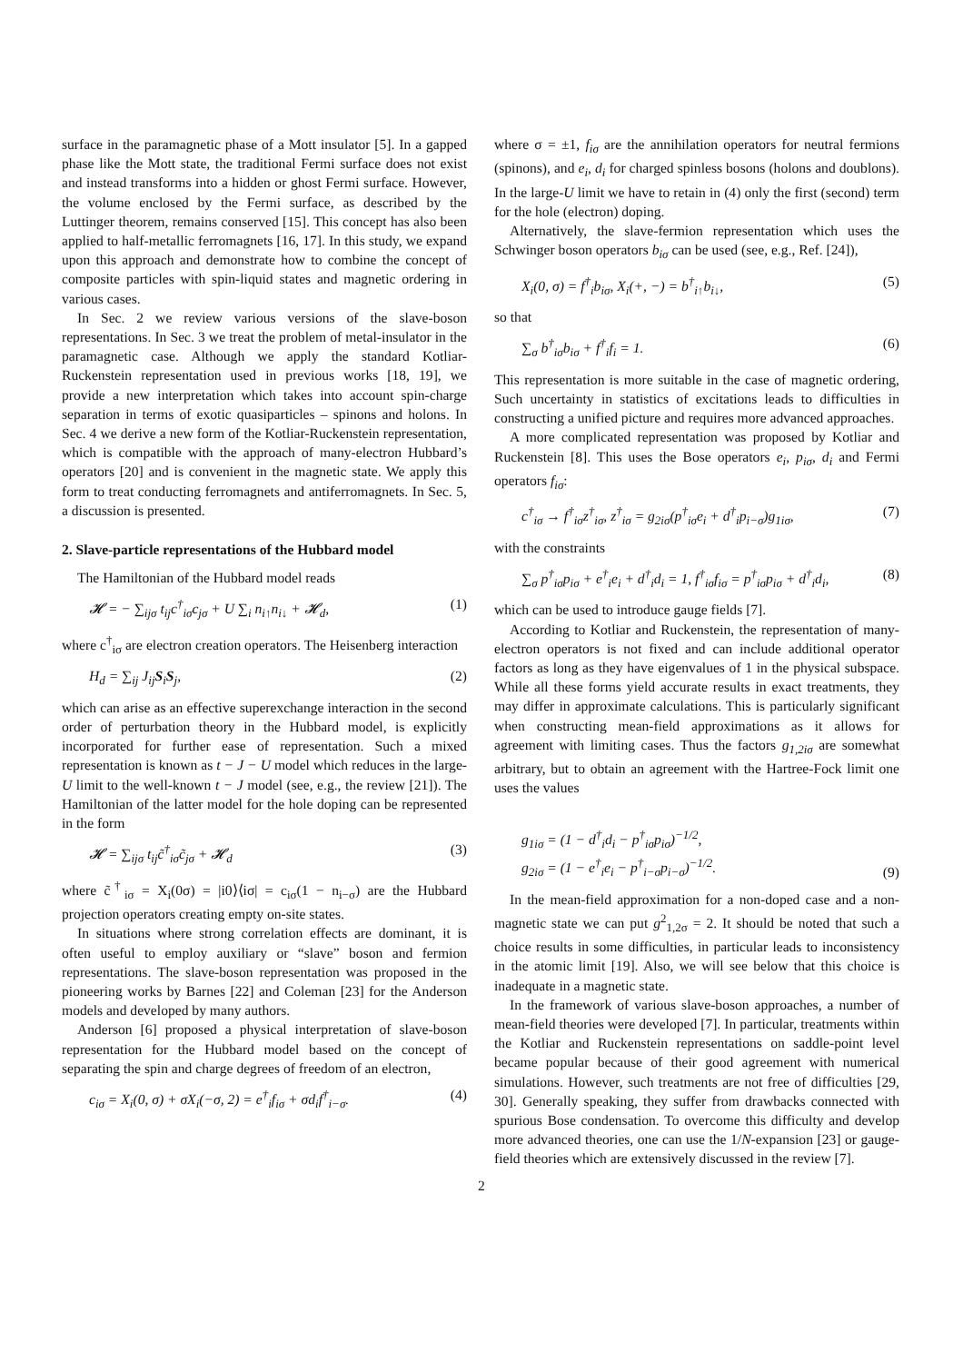surface in the paramagnetic phase of a Mott insulator [5]. In a gapped phase like the Mott state, the traditional Fermi surface does not exist and instead transforms into a hidden or ghost Fermi surface. However, the volume enclosed by the Fermi surface, as described by the Luttinger theorem, remains conserved [15]. This concept has also been applied to half-metallic ferromagnets [16, 17]. In this study, we expand upon this approach and demonstrate how to combine the concept of composite particles with spin-liquid states and magnetic ordering in various cases.
In Sec. 2 we review various versions of the slave-boson representations. In Sec. 3 we treat the problem of metal-insulator in the paramagnetic case. Although we apply the standard Kotliar-Ruckenstein representation used in previous works [18, 19], we provide a new interpretation which takes into account spin-charge separation in terms of exotic quasiparticles – spinons and holons. In Sec. 4 we derive a new form of the Kotliar-Ruckenstein representation, which is compatible with the approach of many-electron Hubbard’s operators [20] and is convenient in the magnetic state. We apply this form to treat conducting ferromagnets and antiferromagnets. In Sec. 5, a discussion is presented.
2. Slave-particle representations of the Hubbard model
The Hamiltonian of the Hubbard model reads
𝓗 = − ∑<sub>ijσ</sub> t<sub>ij</sub>c<sup>†</sup><sub>iσ</sub>c<sub>jσ</sub> + U ∑<sub>i</sub> n<sub>i↑</sub>n<sub>i↓</sub> + 𝓗<sub>d</sub>, (1)
where c<sup>†</sup><sub>iσ</sub> are electron creation operators. The Heisenberg interaction
H<sub>d</sub> = ∑<sub>ij</sub> J<sub>ij</sub>S<sub>i</sub>S<sub>j</sub>, (2)
which can arise as an effective superexchange interaction in the second order of perturbation theory in the Hubbard model, is explicitly incorporated for further ease of representation. Such a mixed representation is known as t − J − U model which reduces in the large-U limit to the well-known t − J model (see, e.g., the review [21]). The Hamiltonian of the latter model for the hole doping can be represented in the form
𝓗 = ∑<sub>ijσ</sub> t<sub>ij</sub>c̃<sup>†</sup><sub>iσ</sub>c̃<sub>jσ</sub> + 𝓗<sub>d</sub> (3)
where c̃<sup>†</sup><sub>iσ</sub> = X<sub>i</sub>(0σ) = |i0⟩⟨iσ| = c<sub>iσ</sub>(1 − n<sub>i−σ</sub>) are the Hubbard projection operators creating empty on-site states.
In situations where strong correlation effects are dominant, it is often useful to employ auxiliary or “slave” boson and fermion representations. The slave-boson representation was proposed in the pioneering works by Barnes [22] and Coleman [23] for the Anderson models and developed by many authors.
Anderson [6] proposed a physical interpretation of slave-boson representation for the Hubbard model based on the concept of separating the spin and charge degrees of freedom of an electron,
c<sub>iσ</sub> = X<sub>i</sub>(0, σ) + σX<sub>i</sub>(−σ, 2) = e<sup>†</sup><sub>i</sub>f<sub>iσ</sub> + σd<sub>i</sub>f<sup>†</sup><sub>i−σ</sub>. (4)
where σ = ±1, f<sub>iσ</sub> are the annihilation operators for neutral fermions (spinons), and e<sub>i</sub>, d<sub>i</sub> for charged spinless bosons (holons and doublons). In the large-U limit we have to retain in (4) only the first (second) term for the hole (electron) doping.
Alternatively, the slave-fermion representation which uses the Schwinger boson operators b<sub>iσ</sub> can be used (see, e.g., Ref. [24]),
X<sub>i</sub>(0, σ) = f<sup>†</sup><sub>i</sub>b<sub>iσ</sub>, X<sub>i</sub>(+, −) = b<sup>†</sup><sub>i↑</sub>b<sub>i↓</sub>, (5)
so that
∑<sub>σ</sub> b<sup>†</sup><sub>iσ</sub>b<sub>iσ</sub> + f<sup>†</sup><sub>i</sub>f<sub>i</sub> = 1. (6)
This representation is more suitable in the case of magnetic ordering, Such uncertainty in statistics of excitations leads to difficulties in constructing a unified picture and requires more advanced approaches.
A more complicated representation was proposed by Kotliar and Ruckenstein [8]. This uses the Bose operators e<sub>i</sub>, p<sub>iσ</sub>, d<sub>i</sub> and Fermi operators f<sub>iσ</sub>:
c<sup>†</sup><sub>iσ</sub> → f<sup>†</sup><sub>iσ</sub>z<sup>†</sup><sub>iσ</sub>, z<sup>†</sup><sub>iσ</sub> = g<sub>2iσ</sub>(p<sup>†</sup><sub>iσ</sub>e<sub>i</sub> + d<sup>†</sup><sub>i</sub>p<sub>i−σ</sub>)g<sub>1iσ</sub>, (7)
with the constraints
∑<sub>σ</sub> p<sup>†</sup><sub>iσ</sub>p<sub>iσ</sub> + e<sup>†</sup><sub>i</sub>e<sub>i</sub> + d<sup>†</sup><sub>i</sub>d<sub>i</sub> = 1, f<sup>†</sup><sub>iσ</sub>f<sub>iσ</sub> = p<sup>†</sup><sub>iσ</sub>p<sub>iσ</sub> + d<sup>†</sup><sub>i</sub>d<sub>i</sub>, (8)
which can be used to introduce gauge fields [7].
According to Kotliar and Ruckenstein, the representation of many-electron operators is not fixed and can include additional operator factors as long as they have eigenvalues of 1 in the physical subspace. While all these forms yield accurate results in exact treatments, they may differ in approximate calculations. This is particularly significant when constructing mean-field approximations as it allows for agreement with limiting cases. Thus the factors g<sub>1,2iσ</sub> are somewhat arbitrary, but to obtain an agreement with the Hartree-Fock limit one uses the values
g<sub>1iσ</sub> = (1 − d<sup>†</sup><sub>i</sub>d<sub>i</sub> − p<sup>†</sup><sub>iσ</sub>p<sub>iσ</sub>)<sup>−1/2</sup>,
g<sub>2iσ</sub> = (1 − e<sup>†</sup><sub>i</sub>e<sub>i</sub> − p<sup>†</sup><sub>i−σ</sub>p<sub>i−σ</sub>)<sup>−1/2</sup>. (9)
In the mean-field approximation for a non-doped case and a non-magnetic state we can put g<sup>2</sup><sub>1,2σ</sub> = 2. It should be noted that such a choice results in some difficulties, in particular leads to inconsistency in the atomic limit [19]. Also, we will see below that this choice is inadequate in a magnetic state.
In the framework of various slave-boson approaches, a number of mean-field theories were developed [7]. In particular, treatments within the Kotliar and Ruckenstein representations on saddle-point level became popular because of their good agreement with numerical simulations. However, such treatments are not free of difficulties [29, 30]. Generally speaking, they suffer from drawbacks connected with spurious Bose condensation. To overcome this difficulty and develop more advanced theories, one can use the 1/N-expansion [23] or gauge-field theories which are extensively discussed in the review [7].
2